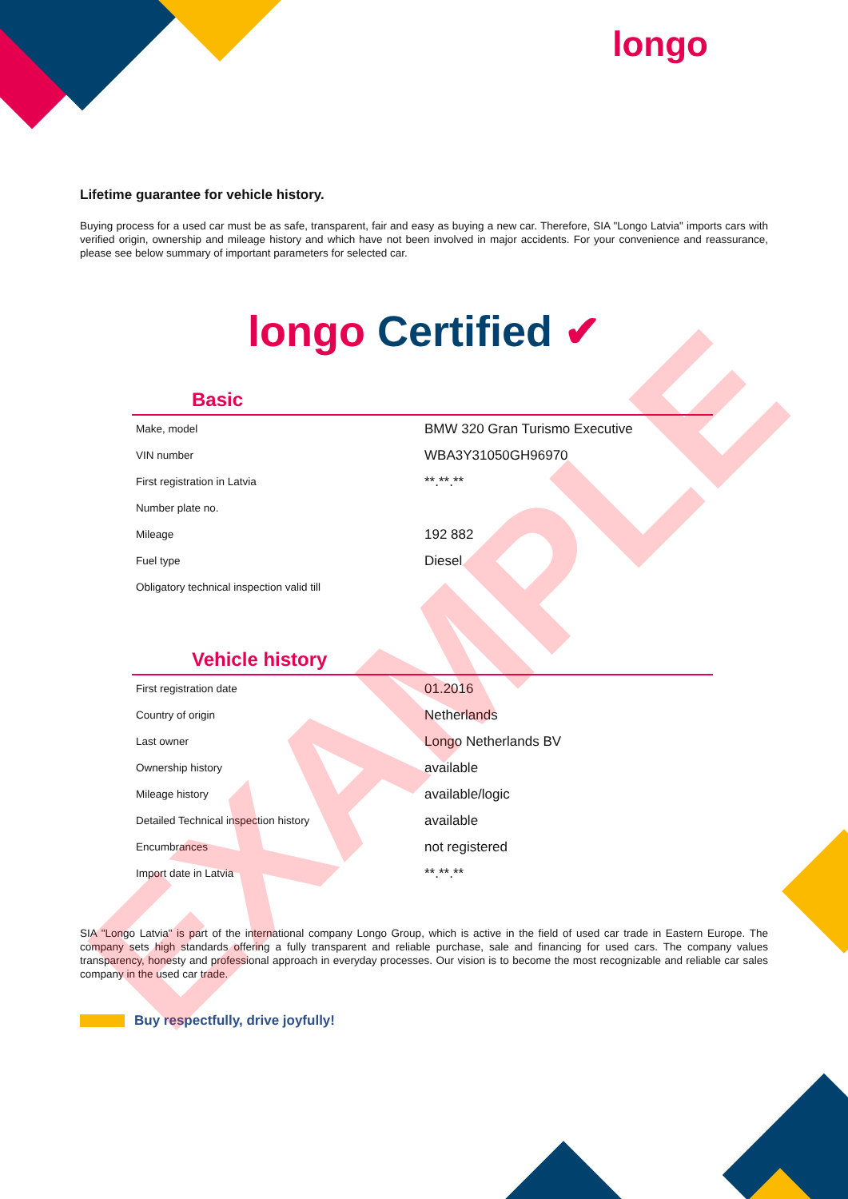longo
Lifetime guarantee for vehicle history.
Buying process for a used car must be as safe, transparent, fair and easy as buying a new car. Therefore, SIA "Longo Latvia" imports cars with verified origin, ownership and mileage history and which have not been involved in major accidents. For your convenience and reassurance, please see below summary of important parameters for selected car.
longo Certified ✔
Basic
| Make, model | BMW 320 Gran Turismo Executive |
| VIN number | WBA3Y31050GH96970 |
| First registration in Latvia | **.**.** |
| Number plate no. | |
| Mileage | 192 882 |
| Fuel type | Diesel |
| Obligatory technical inspection valid till | |
Vehicle history
| First registration date | 01.2016 |
| Country of origin | Netherlands |
| Last owner | Longo Netherlands BV |
| Ownership history | available |
| Mileage history | available/logic |
| Detailed Technical inspection history | available |
| Encumbrances | not registered |
| Import date in Latvia | **.**.** |
SIA "Longo Latvia" is part of the international company Longo Group, which is active in the field of used car trade in Eastern Europe. The company sets high standards offering a fully transparent and reliable purchase, sale and financing for used cars. The company values transparency, honesty and professional approach in everyday processes. Our vision is to become the most recognizable and reliable car sales company in the used car trade.
Buy respectfully, drive joyfully!
EXAMPLE